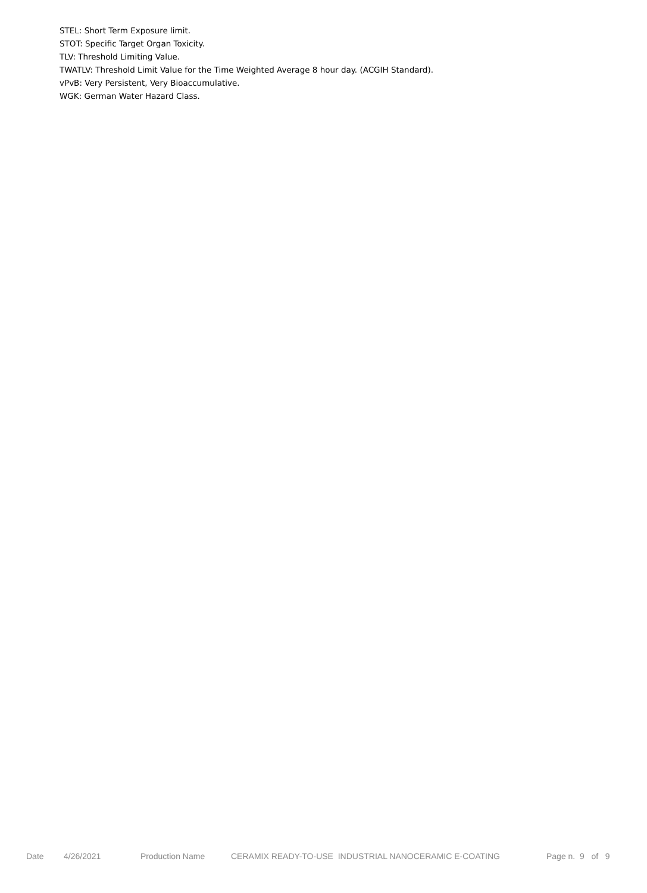STEL: Short Term Exposure limit.
STOT: Specific Target Organ Toxicity.
TLV: Threshold Limiting Value.
TWATLV: Threshold Limit Value for the Time Weighted Average 8 hour day. (ACGIH Standard).
vPvB: Very Persistent, Very Bioaccumulative.
WGK: German Water Hazard Class.
Date 4/26/2021 Production Name CERAMIX READY-TO-USE INDUSTRIAL NANOCERAMIC E-COATING Page n. 9 of 9